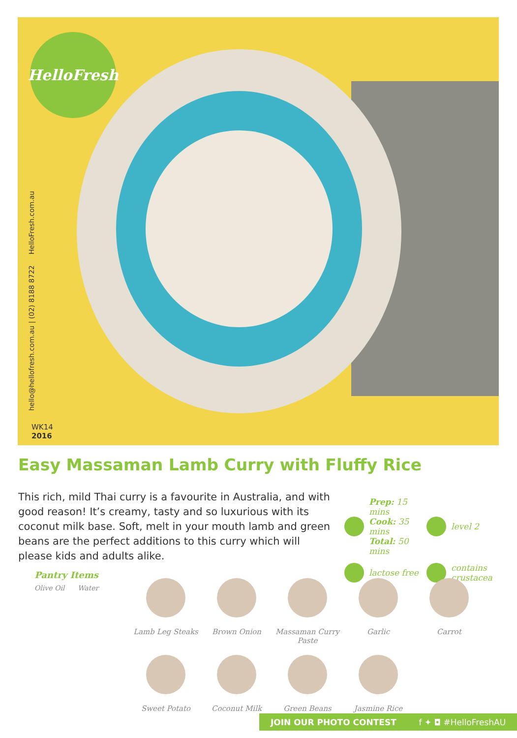HelloFresh
hello@hellofresh.com.au | (02) 8188 8722 HelloFresh.com.au
WK14
2016
Easy Massaman Lamb Curry with Fluffy Rice
This rich, mild Thai curry is a favourite in Australia, and with good reason! It’s creamy, tasty and so luxurious with its coconut milk base. Soft, melt in your mouth lamb and green beans are the perfect additions to this curry which will please kids and adults alike.
Prep: 15 mins
Cook: 35 mins
Total: 50 mins
level 2
lactose free
contains crustacea
Pantry Items
Olive Oil Water
Lamb Leg Steaks
Brown Onion
Massaman Curry Paste
Garlic
Carrot
Sweet Potato
Coconut Milk
Green Beans
Jasmine Rice
JOIN OUR PHOTO CONTEST f ✦ ◘ #HelloFreshAU